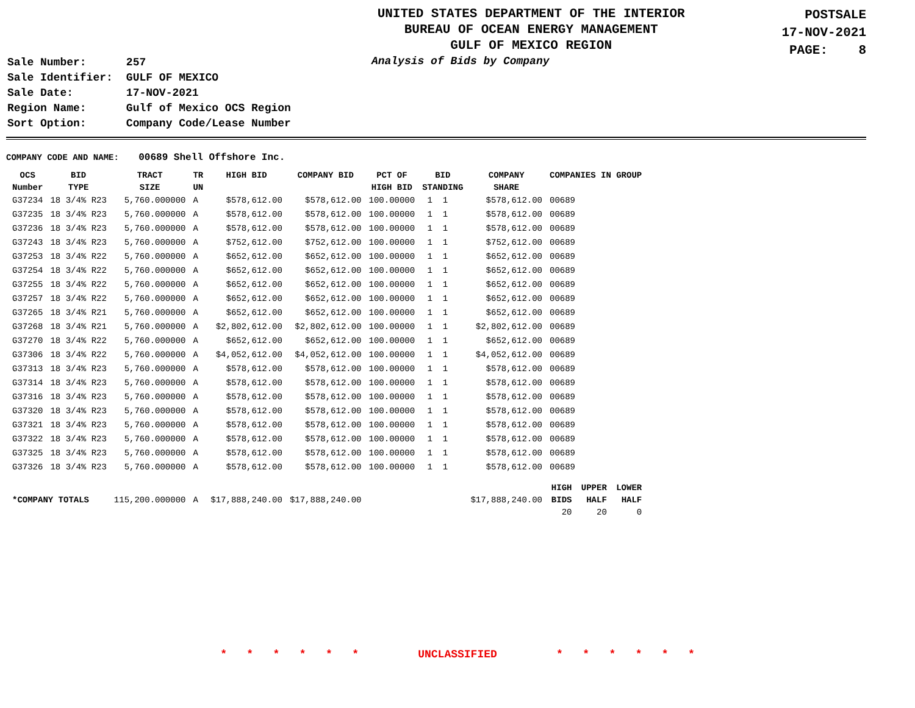UNITED STATES DEPARTMENT OF THE INTERIOR
BUREAU OF OCEAN ENERGY MANAGEMENT
GULF OF MEXICO REGION
POSTSALE
17-NOV-2021
PAGE: 8
| Sale Number: | 257 |
| Sale Identifier: | GULF OF MEXICO |
| Sale Date: | 17-NOV-2021 |
| Region Name: | Gulf of Mexico OCS Region |
| Sort Option: | Company Code/Lease Number |
Analysis of Bids by Company
COMPANY CODE AND NAME: 00689 Shell Offshore Inc.
| OCS Number | BID TYPE | TRACT SIZE | TR UN | HIGH BID | COMPANY BID | PCT OF HIGH BID | BID STANDING | COMPANY SHARE | COMPANIES IN GROUP | | |
| --- | --- | --- | --- | --- | --- | --- | --- | --- | --- | --- | --- |
| G37234 | 18 3/4% R23 | 5,760.000000 | A | $578,612.00 | $578,612.00 | 100.00000 | 1 1 | $578,612.00 | 00689 | | |
| G37235 | 18 3/4% R23 | 5,760.000000 | A | $578,612.00 | $578,612.00 | 100.00000 | 1 1 | $578,612.00 | 00689 | | |
| G37236 | 18 3/4% R23 | 5,760.000000 | A | $578,612.00 | $578,612.00 | 100.00000 | 1 1 | $578,612.00 | 00689 | | |
| G37243 | 18 3/4% R23 | 5,760.000000 | A | $752,612.00 | $752,612.00 | 100.00000 | 1 1 | $752,612.00 | 00689 | | |
| G37253 | 18 3/4% R22 | 5,760.000000 | A | $652,612.00 | $652,612.00 | 100.00000 | 1 1 | $652,612.00 | 00689 | | |
| G37254 | 18 3/4% R22 | 5,760.000000 | A | $652,612.00 | $652,612.00 | 100.00000 | 1 1 | $652,612.00 | 00689 | | |
| G37255 | 18 3/4% R22 | 5,760.000000 | A | $652,612.00 | $652,612.00 | 100.00000 | 1 1 | $652,612.00 | 00689 | | |
| G37257 | 18 3/4% R22 | 5,760.000000 | A | $652,612.00 | $652,612.00 | 100.00000 | 1 1 | $652,612.00 | 00689 | | |
| G37265 | 18 3/4% R21 | 5,760.000000 | A | $652,612.00 | $652,612.00 | 100.00000 | 1 1 | $652,612.00 | 00689 | | |
| G37268 | 18 3/4% R21 | 5,760.000000 | A | $2,802,612.00 | $2,802,612.00 | 100.00000 | 1 1 | $2,802,612.00 | 00689 | | |
| G37270 | 18 3/4% R22 | 5,760.000000 | A | $652,612.00 | $652,612.00 | 100.00000 | 1 1 | $652,612.00 | 00689 | | |
| G37306 | 18 3/4% R22 | 5,760.000000 | A | $4,052,612.00 | $4,052,612.00 | 100.00000 | 1 1 | $4,052,612.00 | 00689 | | |
| G37313 | 18 3/4% R23 | 5,760.000000 | A | $578,612.00 | $578,612.00 | 100.00000 | 1 1 | $578,612.00 | 00689 | | |
| G37314 | 18 3/4% R23 | 5,760.000000 | A | $578,612.00 | $578,612.00 | 100.00000 | 1 1 | $578,612.00 | 00689 | | |
| G37316 | 18 3/4% R23 | 5,760.000000 | A | $578,612.00 | $578,612.00 | 100.00000 | 1 1 | $578,612.00 | 00689 | | |
| G37320 | 18 3/4% R23 | 5,760.000000 | A | $578,612.00 | $578,612.00 | 100.00000 | 1 1 | $578,612.00 | 00689 | | |
| G37321 | 18 3/4% R23 | 5,760.000000 | A | $578,612.00 | $578,612.00 | 100.00000 | 1 1 | $578,612.00 | 00689 | | |
| G37322 | 18 3/4% R23 | 5,760.000000 | A | $578,612.00 | $578,612.00 | 100.00000 | 1 1 | $578,612.00 | 00689 | | |
| G37325 | 18 3/4% R23 | 5,760.000000 | A | $578,612.00 | $578,612.00 | 100.00000 | 1 1 | $578,612.00 | 00689 | | |
| G37326 | 18 3/4% R23 | 5,760.000000 | A | $578,612.00 | $578,612.00 | 100.00000 | 1 1 | $578,612.00 | 00689 | | |
| *COMPANY TOTALS | | 115,200.000000 | A | $17,888,240.00 | $17,888,240.00 | | | $17,888,240.00 | HIGH BIDS 20 | UPPER HALF 20 | LOWER HALF 0 |
* * * * * * UNCLASSIFIED * * * * * *